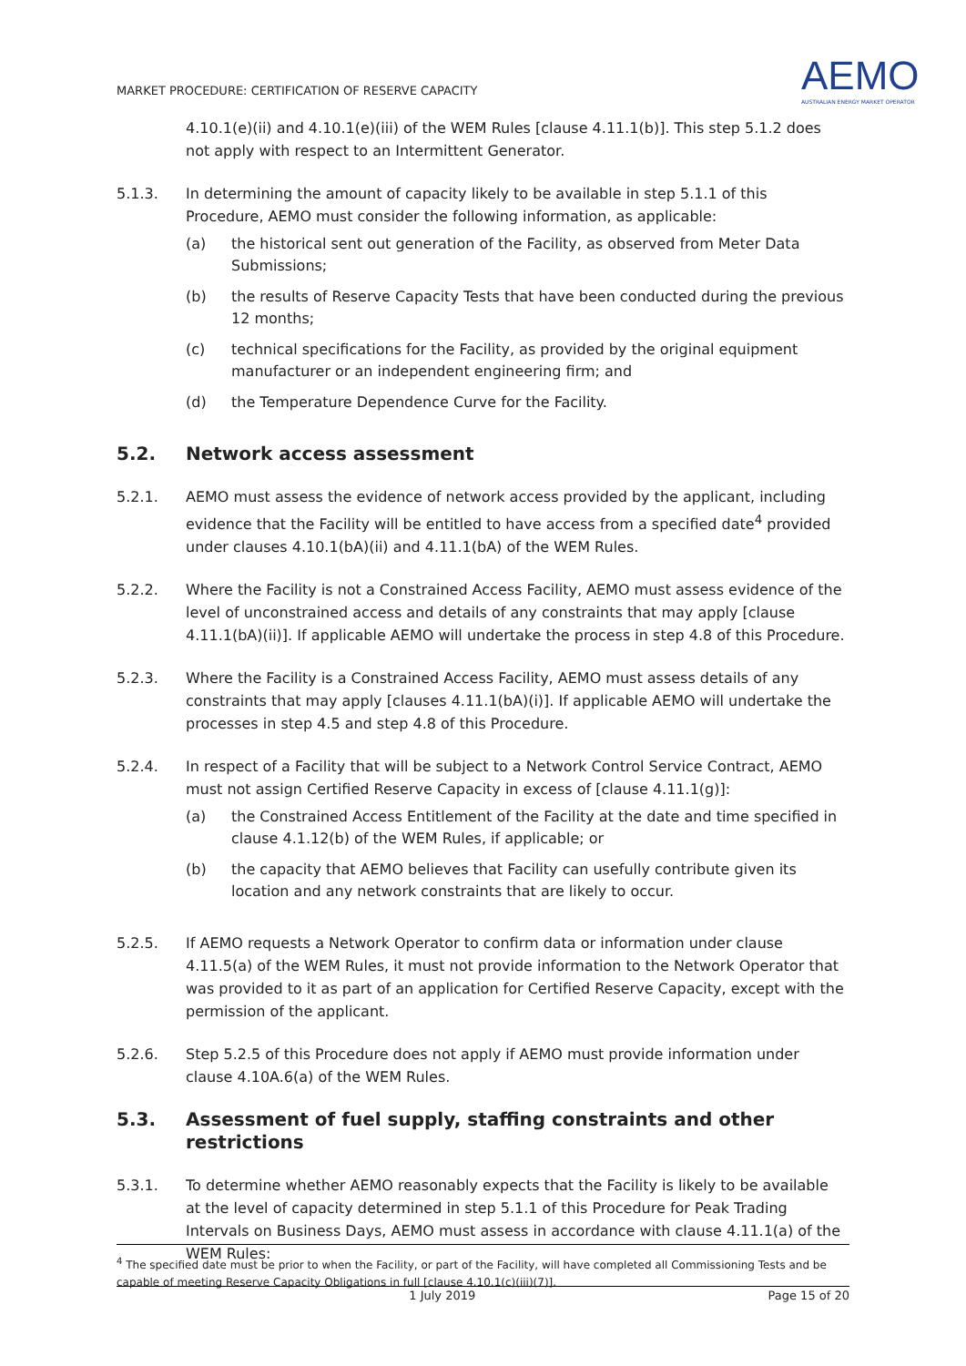MARKET PROCEDURE: CERTIFICATION OF RESERVE CAPACITY
AEMO
AUSTRALIAN ENERGY MARKET OPERATOR
4.10.1(e)(ii) and 4.10.1(e)(iii) of the WEM Rules [clause 4.11.1(b)]. This step 5.1.2 does not apply with respect to an Intermittent Generator.
5.1.3. In determining the amount of capacity likely to be available in step 5.1.1 of this Procedure, AEMO must consider the following information, as applicable:
(a) the historical sent out generation of the Facility, as observed from Meter Data Submissions;
(b) the results of Reserve Capacity Tests that have been conducted during the previous 12 months;
(c) technical specifications for the Facility, as provided by the original equipment manufacturer or an independent engineering firm; and
(d) the Temperature Dependence Curve for the Facility.
5.2. Network access assessment
5.2.1. AEMO must assess the evidence of network access provided by the applicant, including evidence that the Facility will be entitled to have access from a specified date<sup>4</sup> provided under clauses 4.10.1(bA)(ii) and 4.11.1(bA) of the WEM Rules.
5.2.2. Where the Facility is not a Constrained Access Facility, AEMO must assess evidence of the level of unconstrained access and details of any constraints that may apply [clause 4.11.1(bA)(ii)]. If applicable AEMO will undertake the process in step 4.8 of this Procedure.
5.2.3. Where the Facility is a Constrained Access Facility, AEMO must assess details of any constraints that may apply [clauses 4.11.1(bA)(i)]. If applicable AEMO will undertake the processes in step 4.5 and step 4.8 of this Procedure.
5.2.4. In respect of a Facility that will be subject to a Network Control Service Contract, AEMO must not assign Certified Reserve Capacity in excess of [clause 4.11.1(g)]:
(a) the Constrained Access Entitlement of the Facility at the date and time specified in clause 4.1.12(b) of the WEM Rules, if applicable; or
(b) the capacity that AEMO believes that Facility can usefully contribute given its location and any network constraints that are likely to occur.
5.2.5. If AEMO requests a Network Operator to confirm data or information under clause 4.11.5(a) of the WEM Rules, it must not provide information to the Network Operator that was provided to it as part of an application for Certified Reserve Capacity, except with the permission of the applicant.
5.2.6. Step 5.2.5 of this Procedure does not apply if AEMO must provide information under clause 4.10A.6(a) of the WEM Rules.
5.3. Assessment of fuel supply, staffing constraints and other restrictions
5.3.1. To determine whether AEMO reasonably expects that the Facility is likely to be available at the level of capacity determined in step 5.1.1 of this Procedure for Peak Trading Intervals on Business Days, AEMO must assess in accordance with clause 4.11.1(a) of the WEM Rules:
<sup>4</sup> The specified date must be prior to when the Facility, or part of the Facility, will have completed all Commissioning Tests and be capable of meeting Reserve Capacity Obligations in full [clause 4.10.1(c)(iii)(7)].
1 July 2019 Page 15 of 20